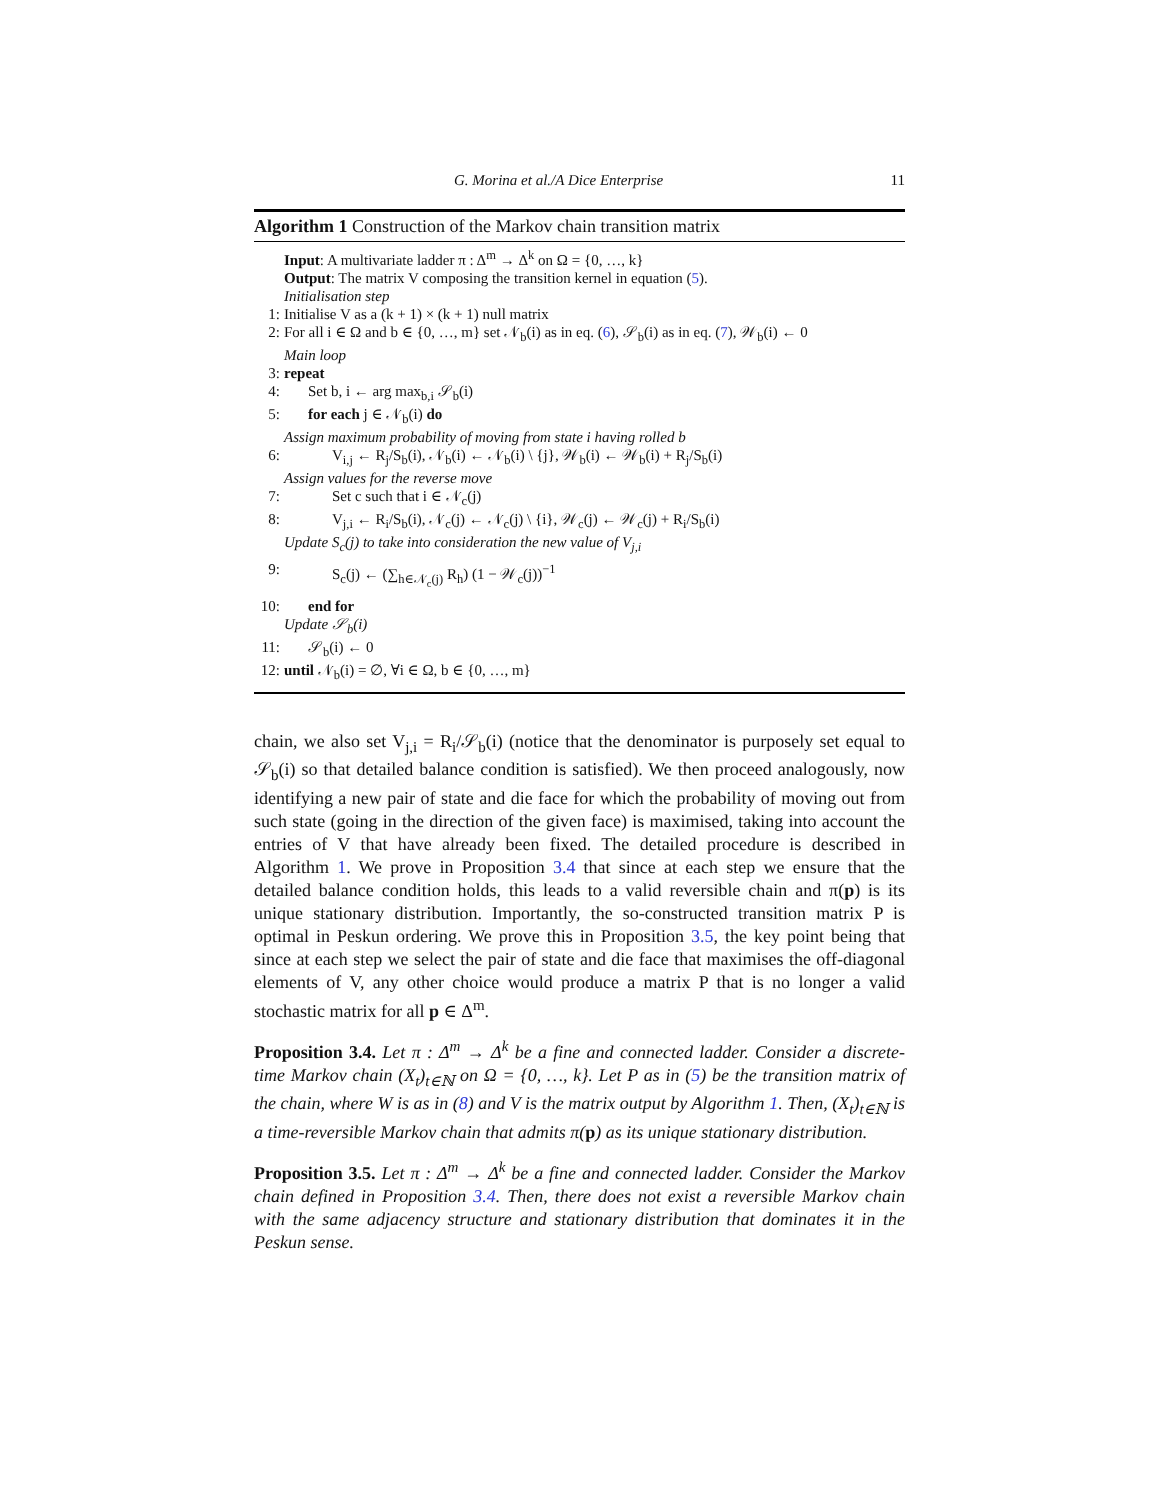G. Morina et al./A Dice Enterprise 11
Algorithm 1 Construction of the Markov chain transition matrix
Input: A multivariate ladder π : Δ<sup>m</sup> → Δ<sup>k</sup> on Ω = {0, …, k}
Output: The matrix V composing the transition kernel in equation (5).
Initialisation step
1: Initialise V as a (k + 1) × (k + 1) null matrix
2: For all i ∈ Ω and b ∈ {0, …, m} set 𝒩<sub>b</sub>(i) as in eq. (6), 𝒮<sub>b</sub>(i) as in eq. (7), 𝒲<sub>b</sub>(i) ← 0
Main loop
3: repeat
4: Set b, i ← arg max<sub>b,i</sub> 𝒮<sub>b</sub>(i)
5: for each j ∈ 𝒩<sub>b</sub>(i) do
Assign maximum probability of moving from state i having rolled b
6: V<sub>i,j</sub> ← R<sub>j</sub>/S<sub>b</sub>(i), 𝒩<sub>b</sub>(i) ← 𝒩<sub>b</sub>(i) \ {j}, 𝒲<sub>b</sub>(i) ← 𝒲<sub>b</sub>(i) + R<sub>j</sub>/S<sub>b</sub>(i)
Assign values for the reverse move
7: Set c such that i ∈ 𝒩<sub>c</sub>(j)
8: V<sub>j,i</sub> ← R<sub>i</sub>/S<sub>b</sub>(i), 𝒩<sub>c</sub>(j) ← 𝒩<sub>c</sub>(j) \ {i}, 𝒲<sub>c</sub>(j) ← 𝒲<sub>c</sub>(j) + R<sub>i</sub>/S<sub>b</sub>(i)
Update S<sub>c</sub>(j) to take into consideration the new value of V<sub>j,i</sub>
9: S<sub>c</sub>(j) ← (∑<sub>h∈𝒩<sub>c</sub>(j)</sub> R<sub>h</sub>) (1 − 𝒲<sub>c</sub>(j))<sup>−1</sup>
10: end for
Update 𝒮<sub>b</sub>(i)
11: 𝒮<sub>b</sub>(i) ← 0
12: until 𝒩<sub>b</sub>(i) = ∅, ∀i ∈ Ω, b ∈ {0, …, m}
chain, we also set V<sub>j,i</sub> = R<sub>i</sub>/𝒮<sub>b</sub>(i) (notice that the denominator is purposely set equal to 𝒮<sub>b</sub>(i) so that detailed balance condition is satisfied). We then proceed analogously, now identifying a new pair of state and die face for which the probability of moving out from such state (going in the direction of the given face) is maximised, taking into account the entries of V that have already been fixed. The detailed procedure is described in Algorithm 1. We prove in Proposition 3.4 that since at each step we ensure that the detailed balance condition holds, this leads to a valid reversible chain and π(p) is its unique stationary distribution. Importantly, the so-constructed transition matrix P is optimal in Peskun ordering. We prove this in Proposition 3.5, the key point being that since at each step we select the pair of state and die face that maximises the off-diagonal elements of V, any other choice would produce a matrix P that is no longer a valid stochastic matrix for all p ∈ Δ<sup>m</sup>.
Proposition 3.4. Let π : Δ<sup>m</sup> → Δ<sup>k</sup> be a fine and connected ladder. Consider a discrete-time Markov chain (X<sub>t</sub>)<sub>t∈ℕ</sub> on Ω = {0, …, k}. Let P as in (5) be the transition matrix of the chain, where W is as in (8) and V is the matrix output by Algorithm 1. Then, (X<sub>t</sub>)<sub>t∈ℕ</sub> is a time-reversible Markov chain that admits π(p) as its unique stationary distribution.
Proposition 3.5. Let π : Δ<sup>m</sup> → Δ<sup>k</sup> be a fine and connected ladder. Consider the Markov chain defined in Proposition 3.4. Then, there does not exist a reversible Markov chain with the same adjacency structure and stationary distribution that dominates it in the Peskun sense.